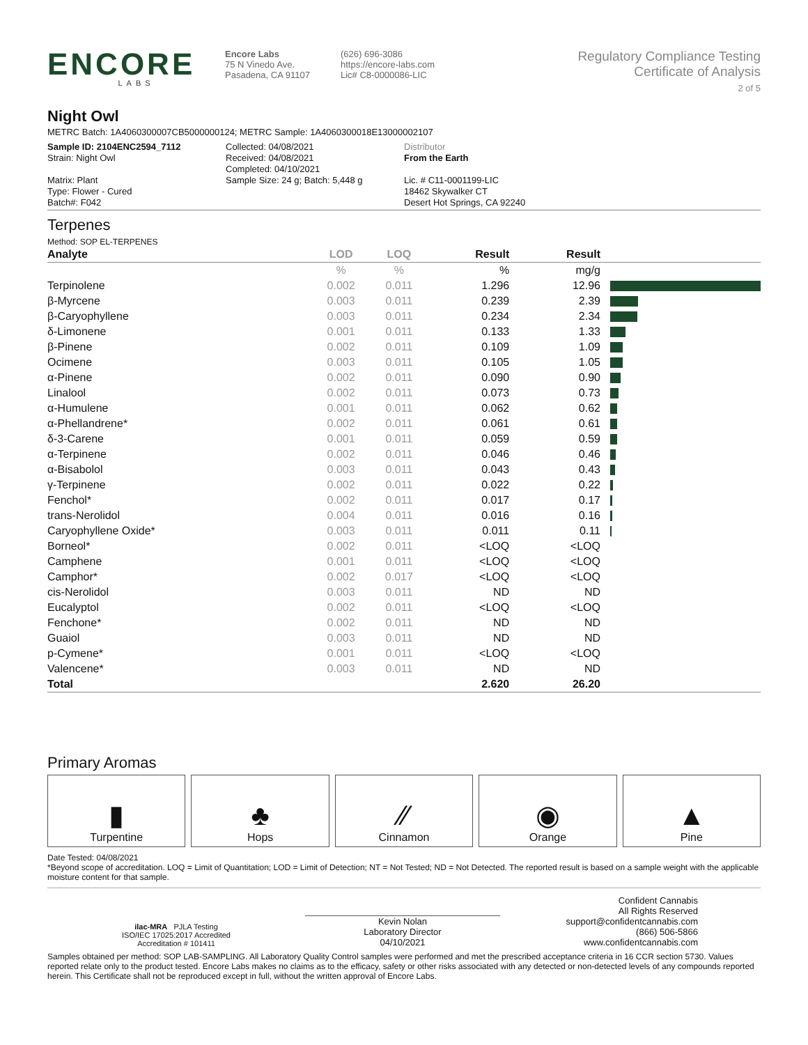ENCORE
LABS
Encore Labs
75 N Vinedo Ave.
Pasadena, CA 91107
(626) 696-3086
https://encore-labs.com
Lic# C8-0000086-LIC
Regulatory Compliance Testing
Certificate of Analysis
2 of 5
Night Owl
METRC Batch: 1A4060300007CB5000000124; METRC Sample: 1A4060300018E13000002107
Sample ID: 2104ENC2594_7112
Strain: Night Owl
Matrix: Plant
Type: Flower - Cured
Batch#: F042
Collected: 04/08/2021
Received: 04/08/2021
Completed: 04/10/2021
Sample Size: 24 g; Batch: 5,448 g
Distributor
From the Earth
Lic. # C11-0001199-LIC
18462 Skywalker CT
Desert Hot Springs, CA 92240
Terpenes
Method: SOP EL-TERPENES
| Analyte | LOD | LOQ | Result | Result | |
| --- | --- | --- | --- | --- | --- |
| | % | % | % | mg/g | |
| Terpinolene | 0.002 | 0.011 | 1.296 | 12.96 | |
| β-Myrcene | 0.003 | 0.011 | 0.239 | 2.39 | |
| β-Caryophyllene | 0.003 | 0.011 | 0.234 | 2.34 | |
| δ-Limonene | 0.001 | 0.011 | 0.133 | 1.33 | |
| β-Pinene | 0.002 | 0.011 | 0.109 | 1.09 | |
| Ocimene | 0.003 | 0.011 | 0.105 | 1.05 | |
| α-Pinene | 0.002 | 0.011 | 0.090 | 0.90 | |
| Linalool | 0.002 | 0.011 | 0.073 | 0.73 | |
| α-Humulene | 0.001 | 0.011 | 0.062 | 0.62 | |
| α-Phellandrene* | 0.002 | 0.011 | 0.061 | 0.61 | |
| δ-3-Carene | 0.001 | 0.011 | 0.059 | 0.59 | |
| α-Terpinene | 0.002 | 0.011 | 0.046 | 0.46 | |
| α-Bisabolol | 0.003 | 0.011 | 0.043 | 0.43 | |
| γ-Terpinene | 0.002 | 0.011 | 0.022 | 0.22 | |
| Fenchol* | 0.002 | 0.011 | 0.017 | 0.17 | |
| trans-Nerolidol | 0.004 | 0.011 | 0.016 | 0.16 | |
| Caryophyllene Oxide* | 0.003 | 0.011 | 0.011 | 0.11 | |
| Borneol* | 0.002 | 0.011 | <LOQ | <LOQ | |
| Camphene | 0.001 | 0.011 | <LOQ | <LOQ | |
| Camphor* | 0.002 | 0.017 | <LOQ | <LOQ | |
| cis-Nerolidol | 0.003 | 0.011 | ND | ND | |
| Eucalyptol | 0.002 | 0.011 | <LOQ | <LOQ | |
| Fenchone* | 0.002 | 0.011 | ND | ND | |
| Guaiol | 0.003 | 0.011 | ND | ND | |
| p-Cymene* | 0.001 | 0.011 | <LOQ | <LOQ | |
| Valencene* | 0.003 | 0.011 | ND | ND | |
| Total | | | 2.620 | 26.20 | |
Primary Aromas
▮
Turpentine
♣
Hops
⁄⁄
Cinnamon
◉
Orange
▲
Pine
Date Tested: 04/08/2021
*Beyond scope of accreditation. LOQ = Limit of Quantitation; LOD = Limit of Detection; NT = Not Tested; ND = Not Detected. The reported result is based on a sample weight with the applicable moisture content for that sample.
ilac-MRA PJLA Testing
ISO/IEC 17025:2017 Accredited
Accreditation # 101411
Kevin Nolan
Laboratory Director
04/10/2021
Confident Cannabis
All Rights Reserved
support@confidentcannabis.com
(866) 506-5866
www.confidentcannabis.com
Samples obtained per method: SOP LAB-SAMPLING. All Laboratory Quality Control samples were performed and met the prescribed acceptance criteria in 16 CCR section 5730. Values reported relate only to the product tested. Encore Labs makes no claims as to the efficacy, safety or other risks associated with any detected or non-detected levels of any compounds reported herein. This Certificate shall not be reproduced except in full, without the written approval of Encore Labs.